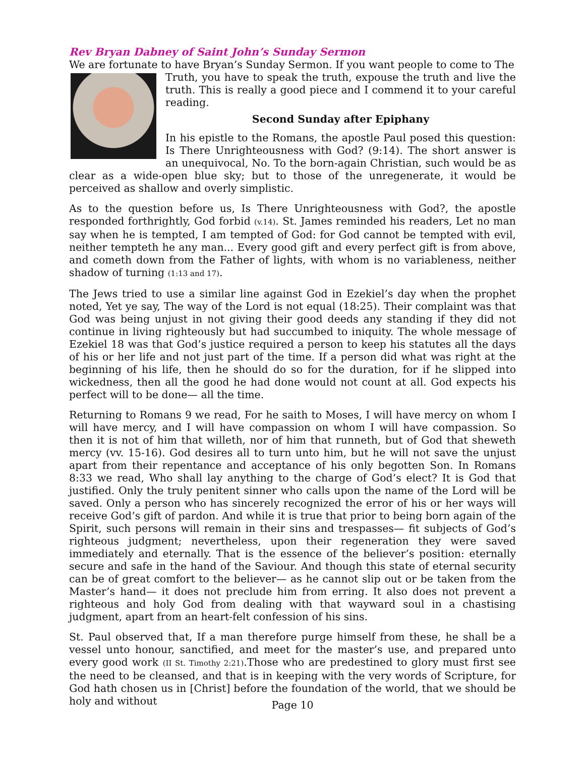Rev Bryan Dabney of Saint John’s Sunday Sermon
We are fortunate to have Bryan’s Sunday Sermon. If you want people to come to The
Truth, you have to speak the truth, expouse the truth and live the truth. This is really a good piece and I commend it to your careful reading.
Second Sunday after Epiphany
In his epistle to the Romans, the apostle Paul posed this question: Is There Unrighteousness with God? (9:14). The short answer is an unequivocal, No. To the born-again Christian, such would be as clear as a wide-open blue sky; but to those of the unregenerate, it would be perceived as shallow and overly simplistic.
As to the question before us, Is There Unrighteousness with God?, the apostle responded forthrightly, God forbid (v.14). St. James reminded his readers, Let no man say when he is tempted, I am tempted of God: for God cannot be tempted with evil, neither tempteth he any man... Every good gift and every perfect gift is from above, and cometh down from the Father of lights, with whom is no variableness, neither shadow of turning (1:13 and 17).
The Jews tried to use a similar line against God in Ezekiel’s day when the prophet noted, Yet ye say, The way of the Lord is not equal (18:25). Their complaint was that God was being unjust in not giving their good deeds any standing if they did not continue in living righteously but had succumbed to iniquity. The whole message of Ezekiel 18 was that God’s justice required a person to keep his statutes all the days of his or her life and not just part of the time. If a person did what was right at the beginning of his life, then he should do so for the duration, for if he slipped into wickedness, then all the good he had done would not count at all. God expects his perfect will to be done— all the time.
Returning to Romans 9 we read, For he saith to Moses, I will have mercy on whom I will have mercy, and I will have compassion on whom I will have compassion. So then it is not of him that willeth, nor of him that runneth, but of God that sheweth mercy (vv. 15-16). God desires all to turn unto him, but he will not save the unjust apart from their repentance and acceptance of his only begotten Son. In Romans 8:33 we read, Who shall lay anything to the charge of God’s elect? It is God that justified. Only the truly penitent sinner who calls upon the name of the Lord will be saved. Only a person who has sincerely recognized the error of his or her ways will receive God’s gift of pardon. And while it is true that prior to being born again of the Spirit, such persons will remain in their sins and trespasses— fit subjects of God’s righteous judgment; nevertheless, upon their regeneration they were saved immediately and eternally. That is the essence of the believer’s position: eternally secure and safe in the hand of the Saviour. And though this state of eternal security can be of great comfort to the believer— as he cannot slip out or be taken from the Master’s hand— it does not preclude him from erring. It also does not prevent a righteous and holy God from dealing with that wayward soul in a chastising judgment, apart from an heart-felt confession of his sins.
St. Paul observed that, If a man therefore purge himself from these, he shall be a vessel unto honour, sanctified, and meet for the master’s use, and prepared unto every good work (II St. Timothy 2:21).Those who are predestined to glory must first see the need to be cleansed, and that is in keeping with the very words of Scripture, for God hath chosen us in [Christ] before the foundation of the world, that we should be holy and without
Page 10